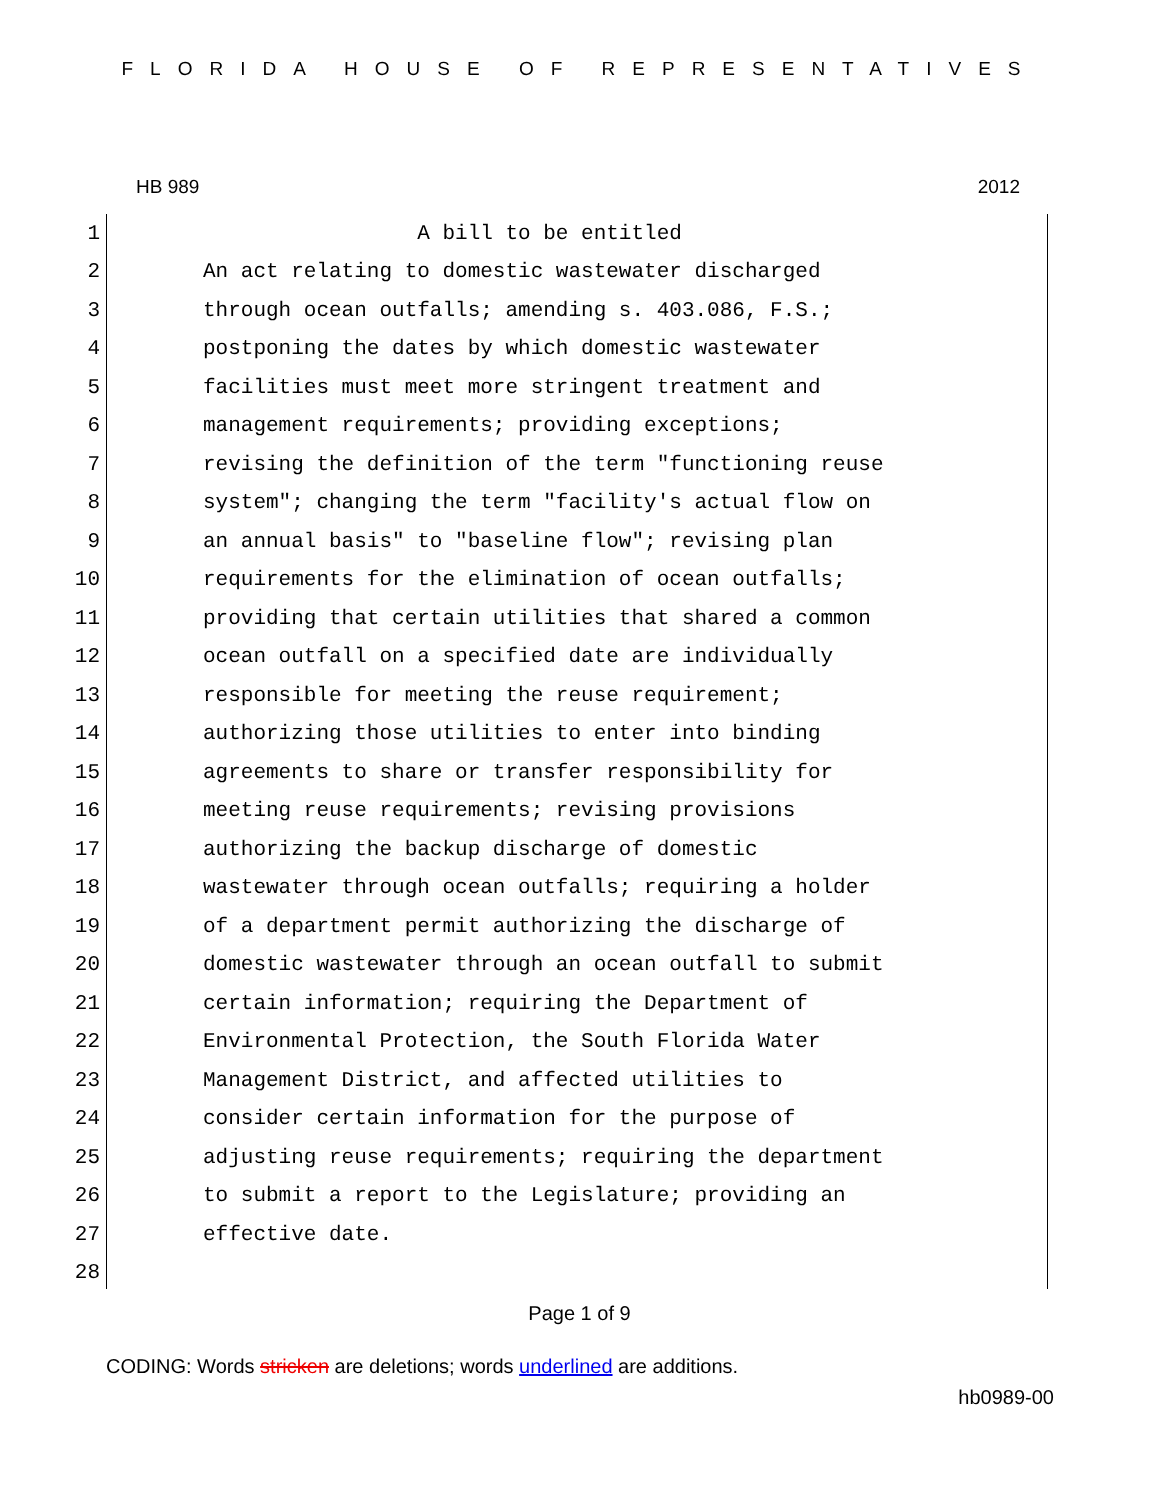FLORIDA HOUSE OF REPRESENTATIVES
HB 989 2012
1 A bill to be entitled
2 An act relating to domestic wastewater discharged
3 through ocean outfalls; amending s. 403.086, F.S.;
4 postponing the dates by which domestic wastewater
5 facilities must meet more stringent treatment and
6 management requirements; providing exceptions;
7 revising the definition of the term "functioning reuse
8 system"; changing the term "facility's actual flow on
9 an annual basis" to "baseline flow"; revising plan
10 requirements for the elimination of ocean outfalls;
11 providing that certain utilities that shared a common
12 ocean outfall on a specified date are individually
13 responsible for meeting the reuse requirement;
14 authorizing those utilities to enter into binding
15 agreements to share or transfer responsibility for
16 meeting reuse requirements; revising provisions
17 authorizing the backup discharge of domestic
18 wastewater through ocean outfalls; requiring a holder
19 of a department permit authorizing the discharge of
20 domestic wastewater through an ocean outfall to submit
21 certain information; requiring the Department of
22 Environmental Protection, the South Florida Water
23 Management District, and affected utilities to
24 consider certain information for the purpose of
25 adjusting reuse requirements; requiring the department
26 to submit a report to the Legislature; providing an
27 effective date.
28
Page 1 of 9
CODING: Words stricken are deletions; words underlined are additions.
hb0989-00